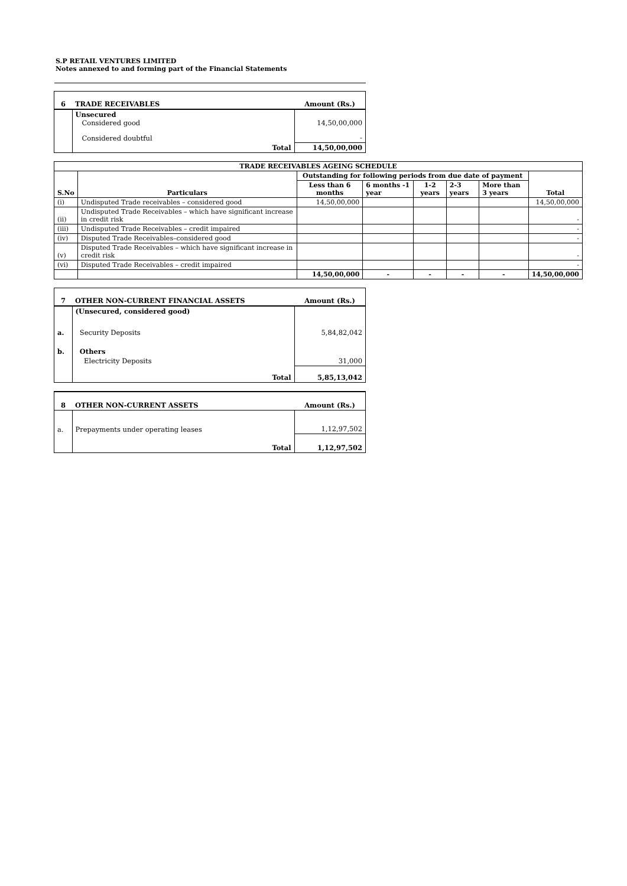S.P RETAIL VENTURES LIMITED
Notes annexed to and forming part of the Financial Statements
| 6 | TRADE RECEIVABLES | Amount (Rs.) |
| --- | --- | --- |
| | Unsecured Considered good | 14,50,00,000 |
| | Considered doubtful | - |
| | Total | 14,50,00,000 |
| TRADE RECEIVABLES AGEING SCHEDULE | | | | | | | |
| --- | --- | --- | --- | --- | --- | --- | --- |
| S.No | Particulars | Outstanding for following periods from due date of payment | | | | | Total |
| | | Less than 6 months | 6 months -1 year | 1-2 years | 2-3 years | More than 3 years | |
| (i) | Undisputed Trade receivables – considered good | 14,50,00,000 | | | | | 14,50,00,000 |
| (ii) | Undisputed Trade Receivables – which have significant increase in credit risk | | | | | | - |
| (iii) | Undisputed Trade Receivables – credit impaired | | | | | | - |
| (iv) | Disputed Trade Receivables–considered good | | | | | | - |
| (v) | Disputed Trade Receivables – which have significant increase in credit risk | | | | | | - |
| (vi) | Disputed Trade Receivables – credit impaired | | | | | | - |
| | | 14,50,00,000 | - | - | - | - | 14,50,00,000 |
| 7 | OTHER NON-CURRENT FINANCIAL ASSETS | Amount (Rs.) |
| --- | --- | --- |
| | (Unsecured, considered good) | |
| a. | Security Deposits | 5,84,82,042 |
| b. | Others | |
| | Electricity Deposits | 31,000 |
| | Total | 5,85,13,042 |
| 8 | OTHER NON-CURRENT ASSETS | Amount (Rs.) |
| --- | --- | --- |
| a. | Prepayments under operating leases | 1,12,97,502 |
| | Total | 1,12,97,502 |